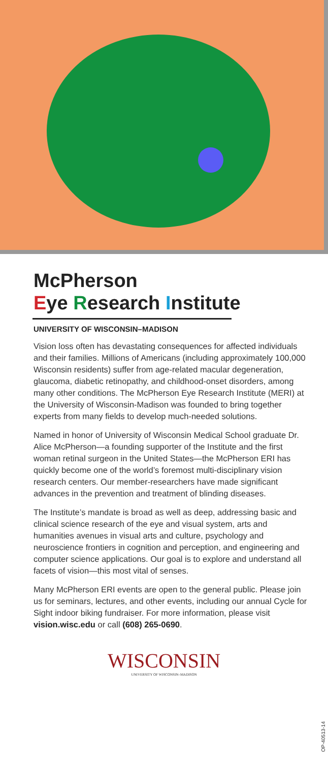McPherson
Eye Research Institute
UNIVERSITY OF WISCONSIN–MADISON
Vision loss often has devastating consequences for affected individuals and their families. Millions of Americans (including approximately 100,000 Wisconsin residents) suffer from age-related macular degeneration, glaucoma, diabetic retinopathy, and childhood-onset disorders, among many other conditions. The McPherson Eye Research Institute (MERI) at the University of Wisconsin-Madison was founded to bring together experts from many fields to develop much-needed solutions.
Named in honor of University of Wisconsin Medical School graduate Dr. Alice McPherson—a founding supporter of the Institute and the first woman retinal surgeon in the United States—the McPherson ERI has quickly become one of the world’s foremost multi-disciplinary vision research centers. Our member-researchers have made significant advances in the prevention and treatment of blinding diseases.
The Institute’s mandate is broad as well as deep, addressing basic and clinical science research of the eye and visual system, arts and humanities avenues in visual arts and culture, psychology and neuroscience frontiers in cognition and perception, and engineering and computer science applications. Our goal is to explore and understand all facets of vision—this most vital of senses.
Many McPherson ERI events are open to the general public. Please join us for seminars, lectures, and other events, including our annual Cycle for Sight indoor biking fundraiser. For more information, please visit vision.wisc.edu or call (608) 265-0690.
WISCONSIN
UNIVERSITY OF WISCONSIN–MADISON
OP-40513-14